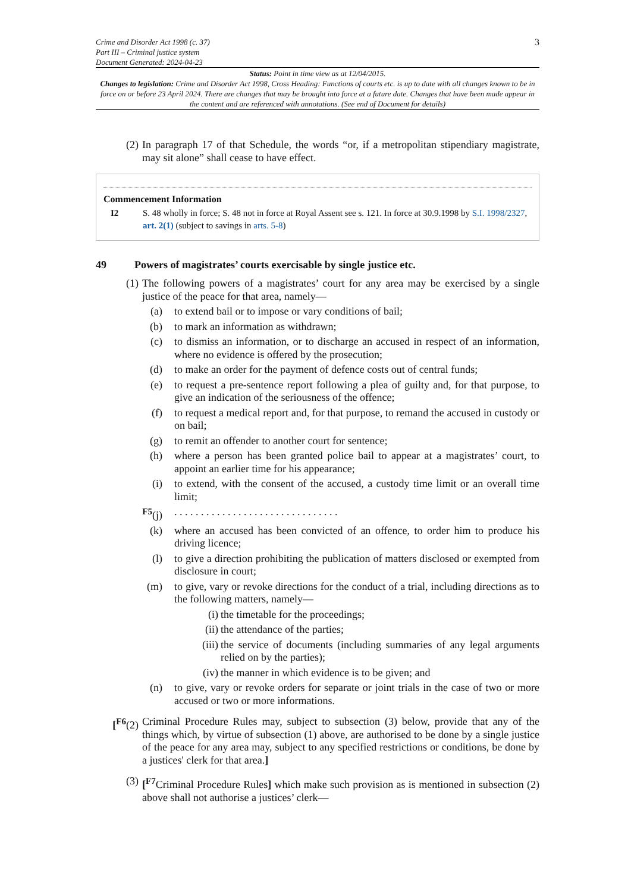Crime and Disorder Act 1998 (c. 37)
Part III – Criminal justice system
Document Generated: 2024-04-23
3
Status: Point in time view as at 12/04/2015.
Changes to legislation: Crime and Disorder Act 1998, Cross Heading: Functions of courts etc. is up to date with all changes known to be in force on or before 23 April 2024. There are changes that may be brought into force at a future date. Changes that have been made appear in the content and are referenced with annotations. (See end of Document for details)
(2) In paragraph 17 of that Schedule, the words “or, if a metropolitan stipendiary magistrate, may sit alone” shall cease to have effect.
Commencement Information
I2 S. 48 wholly in force; S. 48 not in force at Royal Assent see s. 121. In force at 30.9.1998 by S.I. 1998/2327, art. 2(1) (subject to savings in arts. 5-8)
49 Powers of magistrates’ courts exercisable by single justice etc.
(1) The following powers of a magistrates’ court for any area may be exercised by a single justice of the peace for that area, namely—
(a) to extend bail or to impose or vary conditions of bail;
(b) to mark an information as withdrawn;
(c) to dismiss an information, or to discharge an accused in respect of an information, where no evidence is offered by the prosecution;
(d) to make an order for the payment of defence costs out of central funds;
(e) to request a pre-sentence report following a plea of guilty and, for that purpose, to give an indication of the seriousness of the offence;
(f) to request a medical report and, for that purpose, to remand the accused in custody or on bail;
(g) to remit an offender to another court for sentence;
(h) where a person has been granted police bail to appear at a magistrates’ court, to appoint an earlier time for his appearance;
(i) to extend, with the consent of the accused, a custody time limit or an overall time limit;
<sup>F5</sup>(j). . . . . . . . . . . . . . . . . . . . . . . . . . . . . . .
(k) where an accused has been convicted of an offence, to order him to produce his driving licence;
(l) to give a direction prohibiting the publication of matters disclosed or exempted from disclosure in court;
(m) to give, vary or revoke directions for the conduct of a trial, including directions as to the following matters, namely—
(i) the timetable for the proceedings;
(ii) the attendance of the parties;
(iii) the service of documents (including summaries of any legal arguments relied on by the parties);
(iv) the manner in which evidence is to be given; and
(n) to give, vary or revoke orders for separate or joint trials in the case of two or more accused or two or more informations.
[<sup>F6</sup>(2) Criminal Procedure Rules may, subject to subsection (3) below, provide that any of the things which, by virtue of subsection (1) above, are authorised to be done by a single justice of the peace for any area may, subject to any specified restrictions or conditions, be done by a justices' clerk for that area.]
(3) [<sup>F7</sup>Criminal Procedure Rules] which make such provision as is mentioned in subsection (2) above shall not authorise a justices’ clerk—